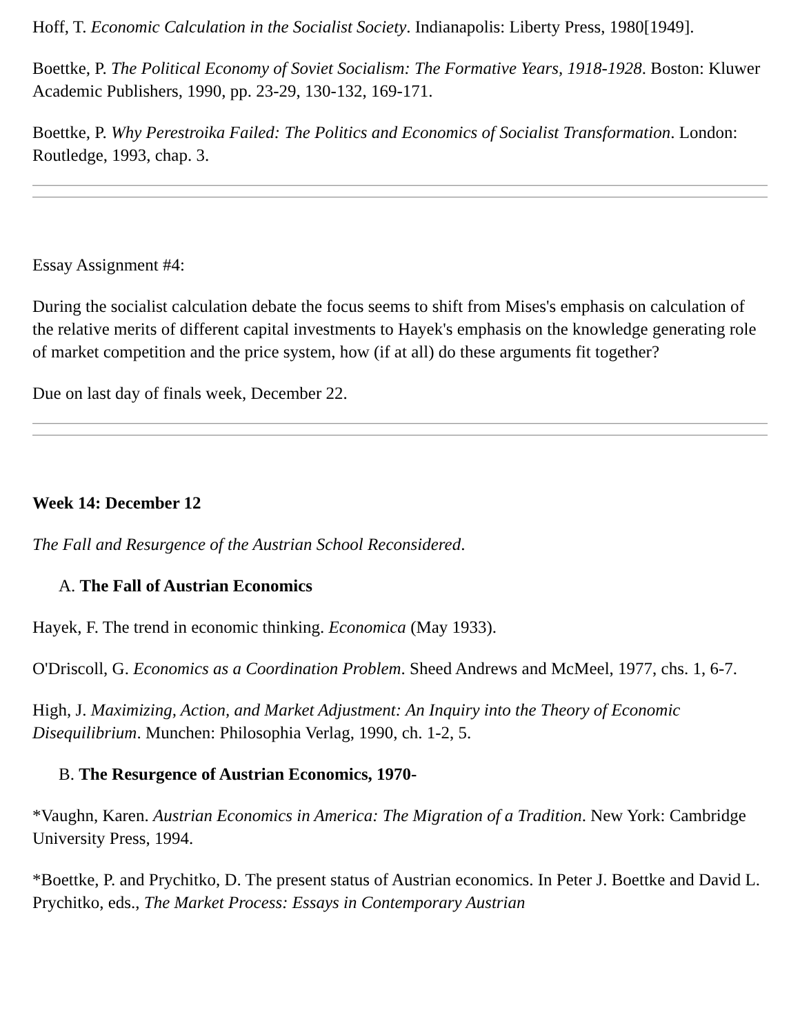Hoff, T. Economic Calculation in the Socialist Society. Indianapolis: Liberty Press, 1980[1949].
Boettke, P. The Political Economy of Soviet Socialism: The Formative Years, 1918-1928. Boston: Kluwer Academic Publishers, 1990, pp. 23-29, 130-132, 169-171.
Boettke, P. Why Perestroika Failed: The Politics and Economics of Socialist Transformation. London: Routledge, 1993, chap. 3.
Essay Assignment #4:
During the socialist calculation debate the focus seems to shift from Mises's emphasis on calculation of the relative merits of different capital investments to Hayek's emphasis on the knowledge generating role of market competition and the price system, how (if at all) do these arguments fit together?
Due on last day of finals week, December 22.
Week 14: December 12
The Fall and Resurgence of the Austrian School Reconsidered.
A. The Fall of Austrian Economics
Hayek, F. The trend in economic thinking. Economica (May 1933).
O'Driscoll, G. Economics as a Coordination Problem. Sheed Andrews and McMeel, 1977, chs. 1, 6-7.
High, J. Maximizing, Action, and Market Adjustment: An Inquiry into the Theory of Economic Disequilibrium. Munchen: Philosophia Verlag, 1990, ch. 1-2, 5.
B. The Resurgence of Austrian Economics, 1970-
*Vaughn, Karen. Austrian Economics in America: The Migration of a Tradition. New York: Cambridge University Press, 1994.
*Boettke, P. and Prychitko, D. The present status of Austrian economics. In Peter J. Boettke and David L. Prychitko, eds., The Market Process: Essays in Contemporary Austrian